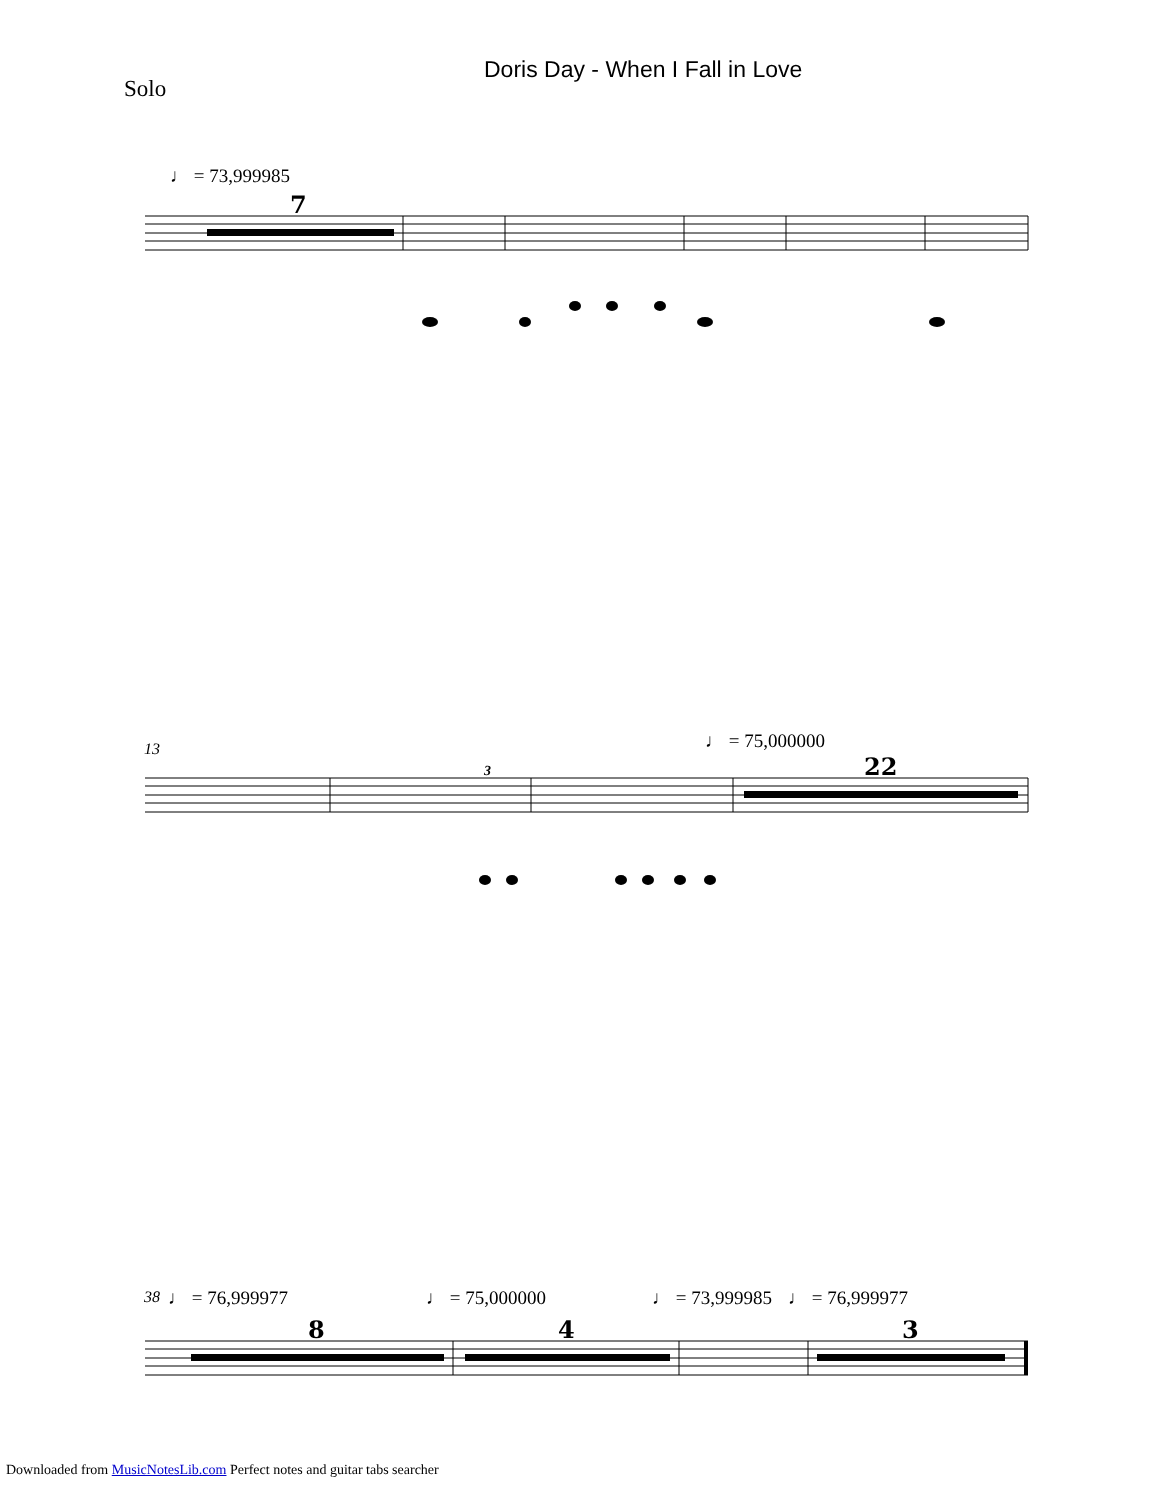Solo
Doris Day - When I Fall in Love
♩ = 73,999985
♩ = 75,000000
13
38 ♩ = 76,999977 ♩ = 75,000000 ♩ = 73,999985 ♩ = 76,999977
7
22
8
4
3
3
Downloaded from MusicNotesLib.com Perfect notes and guitar tabs searcher